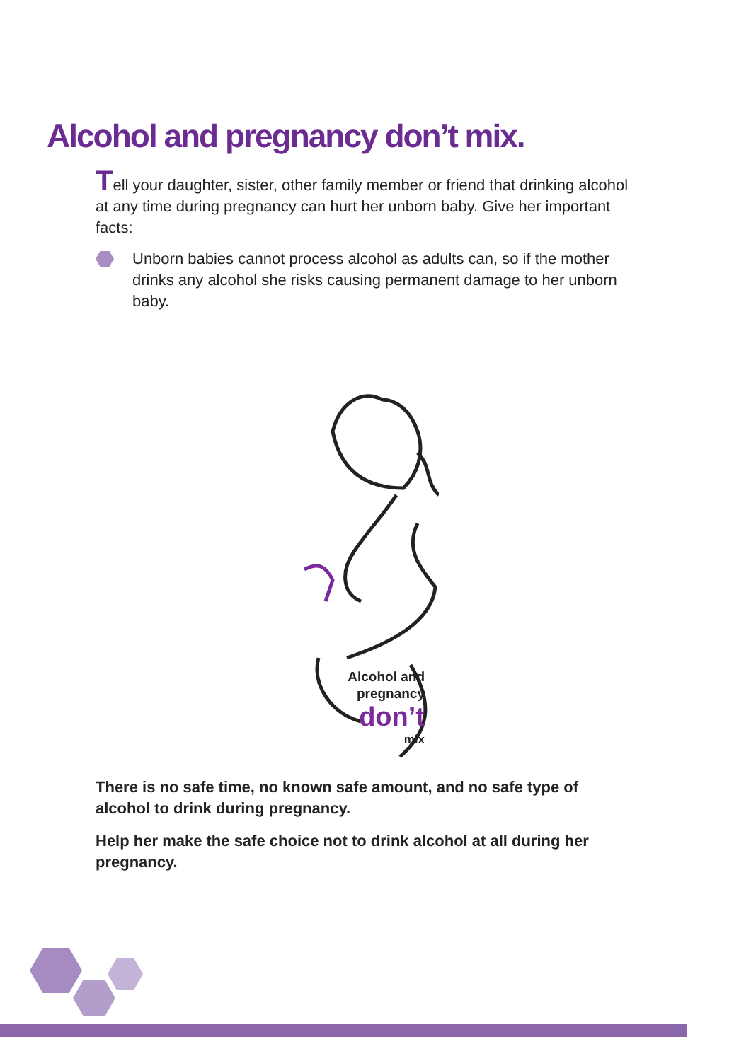Alcohol and pregnancy don’t mix.
Tell your daughter, sister, other family member or friend that drinking alcohol at any time during pregnancy can hurt her unborn baby. Give her important facts:
Unborn babies cannot process alcohol as adults can, so if the mother drinks any alcohol she risks causing permanent damage to her unborn baby.
Alcohol and
pregnancy
don’t
mix
There is no safe time, no known safe amount, and no safe type of alcohol to drink during pregnancy.
Help her make the safe choice not to drink alcohol at all during her pregnancy.